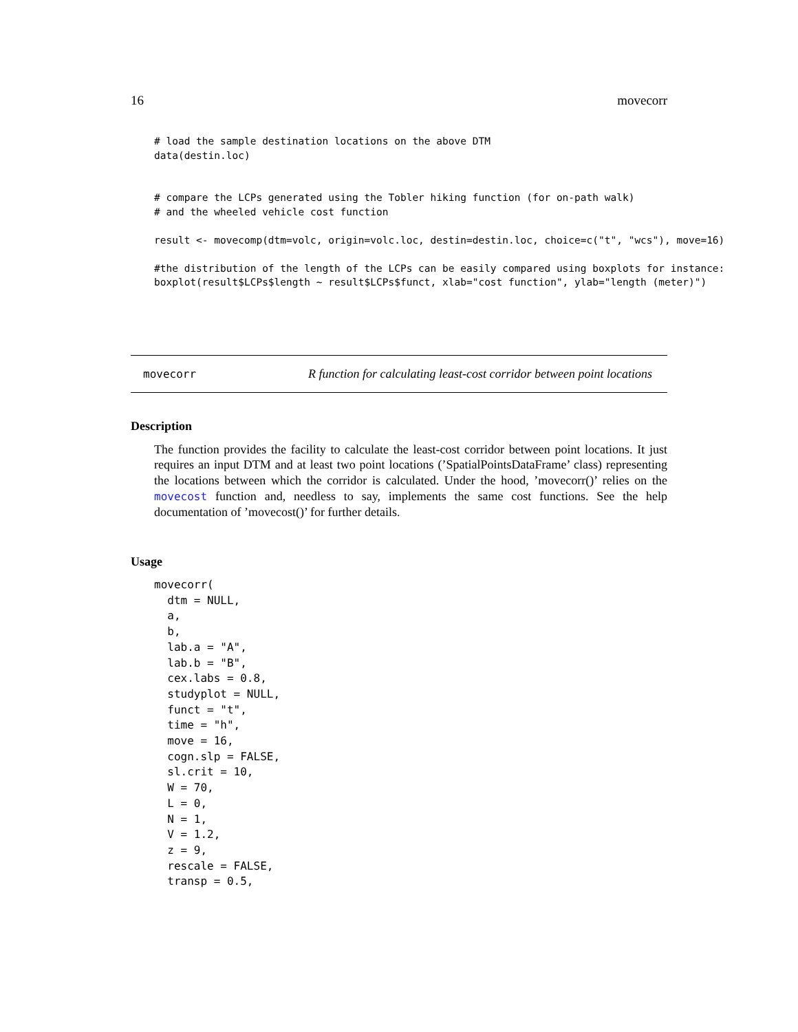16 movecorr
# load the sample destination locations on the above DTM
data(destin.loc)


# compare the LCPs generated using the Tobler hiking function (for on-path walk)
# and the wheeled vehicle cost function

result <- movecomp(dtm=volc, origin=volc.loc, destin=destin.loc, choice=c("t", "wcs"), move=16)

#the distribution of the length of the LCPs can be easily compared using boxplots for instance:
boxplot(result$LCPs$length ~ result$LCPs$funct, xlab="cost function", ylab="length (meter)")
movecorr R function for calculating least-cost corridor between point locations
Description
The function provides the facility to calculate the least-cost corridor between point locations. It just requires an input DTM and at least two point locations (’SpatialPointsDataFrame’ class) representing the locations between which the corridor is calculated. Under the hood, ’movecorr()’ relies on the movecost function and, needless to say, implements the same cost functions. See the help documentation of ’movecost()’ for further details.
Usage
movecorr(
  dtm = NULL,
  a,
  b,
  lab.a = "A",
  lab.b = "B",
  cex.labs = 0.8,
  studyplot = NULL,
  funct = "t",
  time = "h",
  move = 16,
  cogn.slp = FALSE,
  sl.crit = 10,
  W = 70,
  L = 0,
  N = 1,
  V = 1.2,
  z = 9,
  rescale = FALSE,
  transp = 0.5,